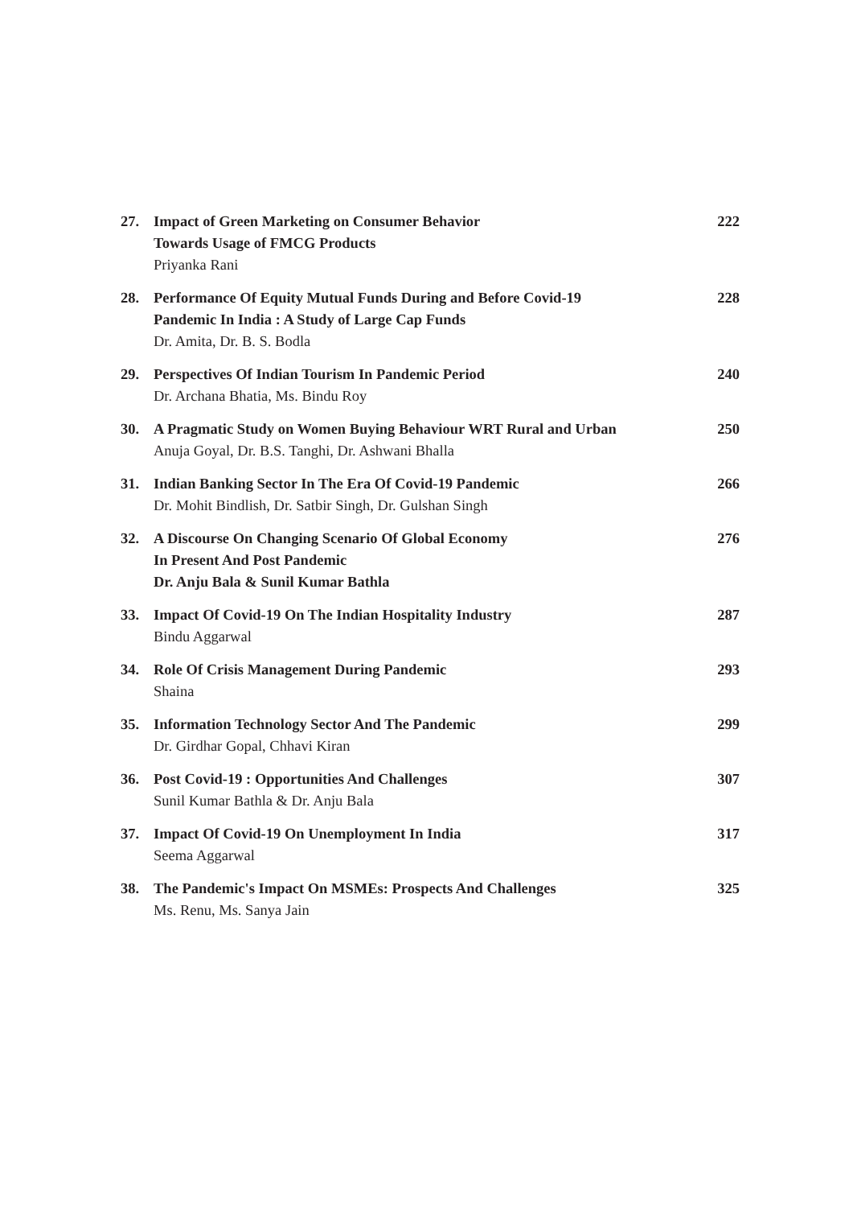27. Impact of Green Marketing on Consumer Behavior
Towards Usage of FMCG Products
Priyanka Rani
222
28. Performance Of Equity Mutual Funds During and Before Covid-19
Pandemic In India : A Study of Large Cap Funds
Dr. Amita, Dr. B. S. Bodla
228
29. Perspectives Of Indian Tourism In Pandemic Period
Dr. Archana Bhatia, Ms. Bindu Roy
240
30. A Pragmatic Study on Women Buying Behaviour WRT Rural and Urban
Anuja Goyal, Dr. B.S. Tanghi, Dr. Ashwani Bhalla
250
31. Indian Banking Sector In The Era Of Covid-19 Pandemic
Dr. Mohit Bindlish, Dr. Satbir Singh, Dr. Gulshan Singh
266
32. A Discourse On Changing Scenario Of Global Economy
In Present And Post Pandemic
Dr. Anju Bala & Sunil Kumar Bathla
276
33. Impact Of Covid-19 On The Indian Hospitality Industry
Bindu Aggarwal
287
34. Role Of Crisis Management During Pandemic
Shaina
293
35. Information Technology Sector And The Pandemic
Dr. Girdhar Gopal, Chhavi Kiran
299
36. Post Covid-19 : Opportunities And Challenges
Sunil Kumar Bathla & Dr. Anju Bala
307
37. Impact Of Covid-19 On Unemployment In India
Seema Aggarwal
317
38. The Pandemic's Impact On MSMEs: Prospects And Challenges
Ms. Renu, Ms. Sanya Jain
325